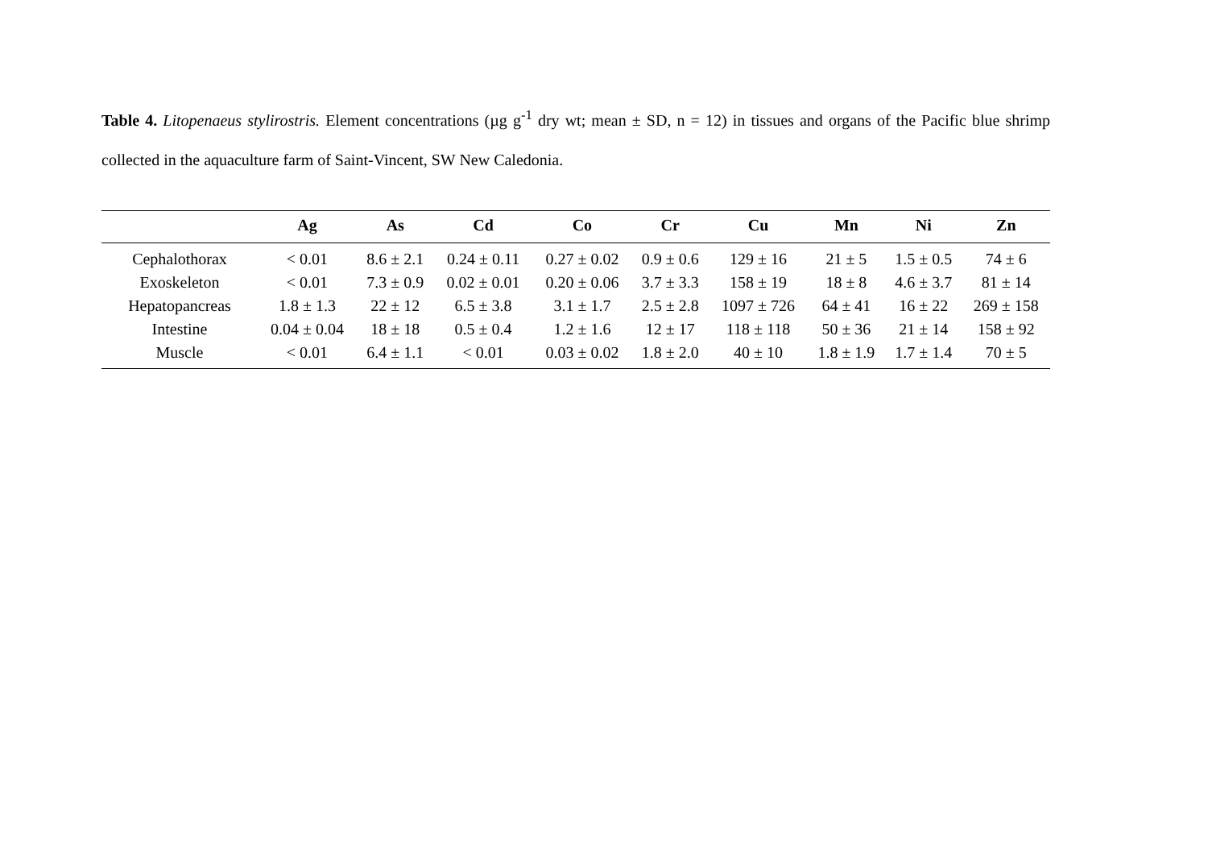Table 4. Litopenaeus stylirostris. Element concentrations (µg g<sup>-1</sup> dry wt; mean ± SD, n = 12) in tissues and organs of the Pacific blue shrimp collected in the aquaculture farm of Saint-Vincent, SW New Caledonia.
| | Ag | As | Cd | Co | Cr | Cu | Mn | Ni | Zn |
| --- | --- | --- | --- | --- | --- | --- | --- | --- | --- |
| Cephalothorax | < 0.01 | 8.6 ± 2.1 | 0.24 ± 0.11 | 0.27 ± 0.02 | 0.9 ± 0.6 | 129 ± 16 | 21 ± 5 | 1.5 ± 0.5 | 74 ± 6 |
| Exoskeleton | < 0.01 | 7.3 ± 0.9 | 0.02 ± 0.01 | 0.20 ± 0.06 | 3.7 ± 3.3 | 158 ± 19 | 18 ± 8 | 4.6 ± 3.7 | 81 ± 14 |
| Hepatopancreas | 1.8 ± 1.3 | 22 ± 12 | 6.5 ± 3.8 | 3.1 ± 1.7 | 2.5 ± 2.8 | 1097 ± 726 | 64 ± 41 | 16 ± 22 | 269 ± 158 |
| Intestine | 0.04 ± 0.04 | 18 ± 18 | 0.5 ± 0.4 | 1.2 ± 1.6 | 12 ± 17 | 118 ± 118 | 50 ± 36 | 21 ± 14 | 158 ± 92 |
| Muscle | < 0.01 | 6.4 ± 1.1 | < 0.01 | 0.03 ± 0.02 | 1.8 ± 2.0 | 40 ± 10 | 1.8 ± 1.9 | 1.7 ± 1.4 | 70 ± 5 |